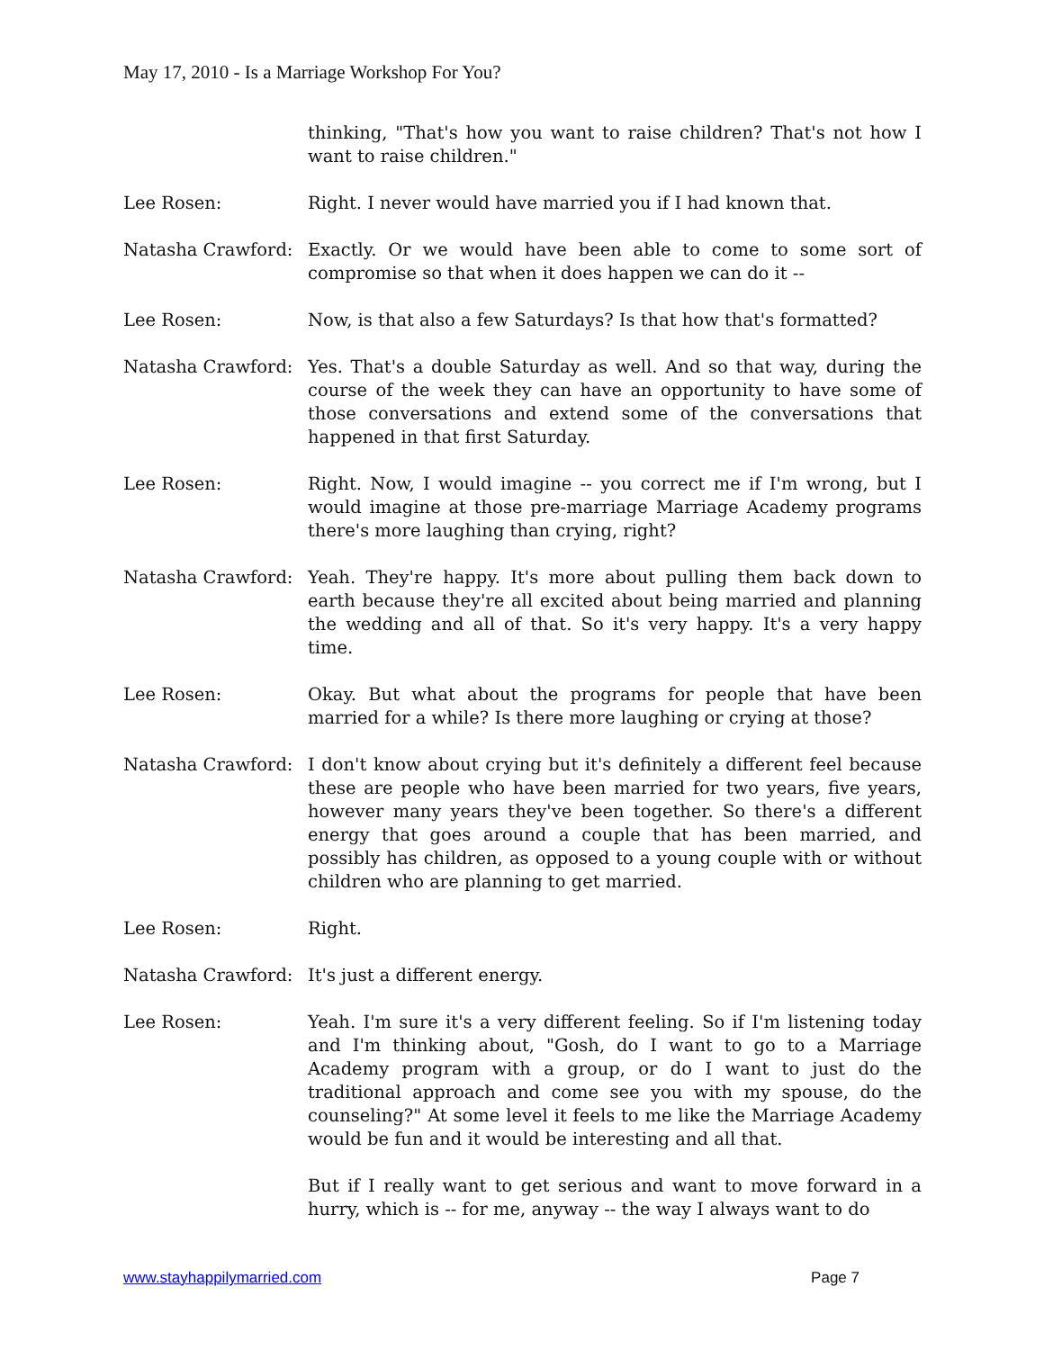May 17, 2010 - Is a Marriage Workshop For You?
thinking, "That's how you want to raise children? That's not how I want to raise children."
Lee Rosen: Right. I never would have married you if I had known that.
Natasha Crawford: Exactly. Or we would have been able to come to some sort of compromise so that when it does happen we can do it --
Lee Rosen: Now, is that also a few Saturdays? Is that how that's formatted?
Natasha Crawford: Yes. That's a double Saturday as well. And so that way, during the course of the week they can have an opportunity to have some of those conversations and extend some of the conversations that happened in that first Saturday.
Lee Rosen: Right. Now, I would imagine -- you correct me if I'm wrong, but I would imagine at those pre-marriage Marriage Academy programs there's more laughing than crying, right?
Natasha Crawford: Yeah. They're happy. It's more about pulling them back down to earth because they're all excited about being married and planning the wedding and all of that. So it's very happy. It's a very happy time.
Lee Rosen: Okay. But what about the programs for people that have been married for a while? Is there more laughing or crying at those?
Natasha Crawford: I don't know about crying but it's definitely a different feel because these are people who have been married for two years, five years, however many years they've been together. So there's a different energy that goes around a couple that has been married, and possibly has children, as opposed to a young couple with or without children who are planning to get married.
Lee Rosen: Right.
Natasha Crawford: It's just a different energy.
Lee Rosen: Yeah. I'm sure it's a very different feeling. So if I'm listening today and I'm thinking about, "Gosh, do I want to go to a Marriage Academy program with a group, or do I want to just do the traditional approach and come see you with my spouse, do the counseling?" At some level it feels to me like the Marriage Academy would be fun and it would be interesting and all that.
But if I really want to get serious and want to move forward in a hurry, which is -- for me, anyway -- the way I always want to do
www.stayhappilymarried.com Page 7